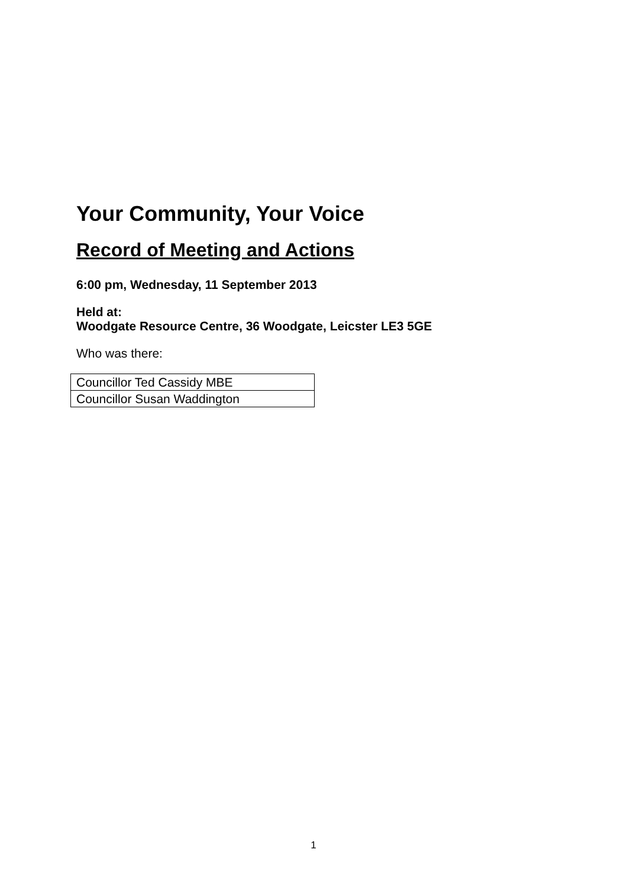Your Community, Your Voice
Record of Meeting and Actions
6:00 pm, Wednesday, 11 September 2013
Held at:
Woodgate Resource Centre, 36 Woodgate, Leicster LE3 5GE
Who was there:
| Councillor Ted Cassidy MBE |
| Councillor Susan Waddington |
1